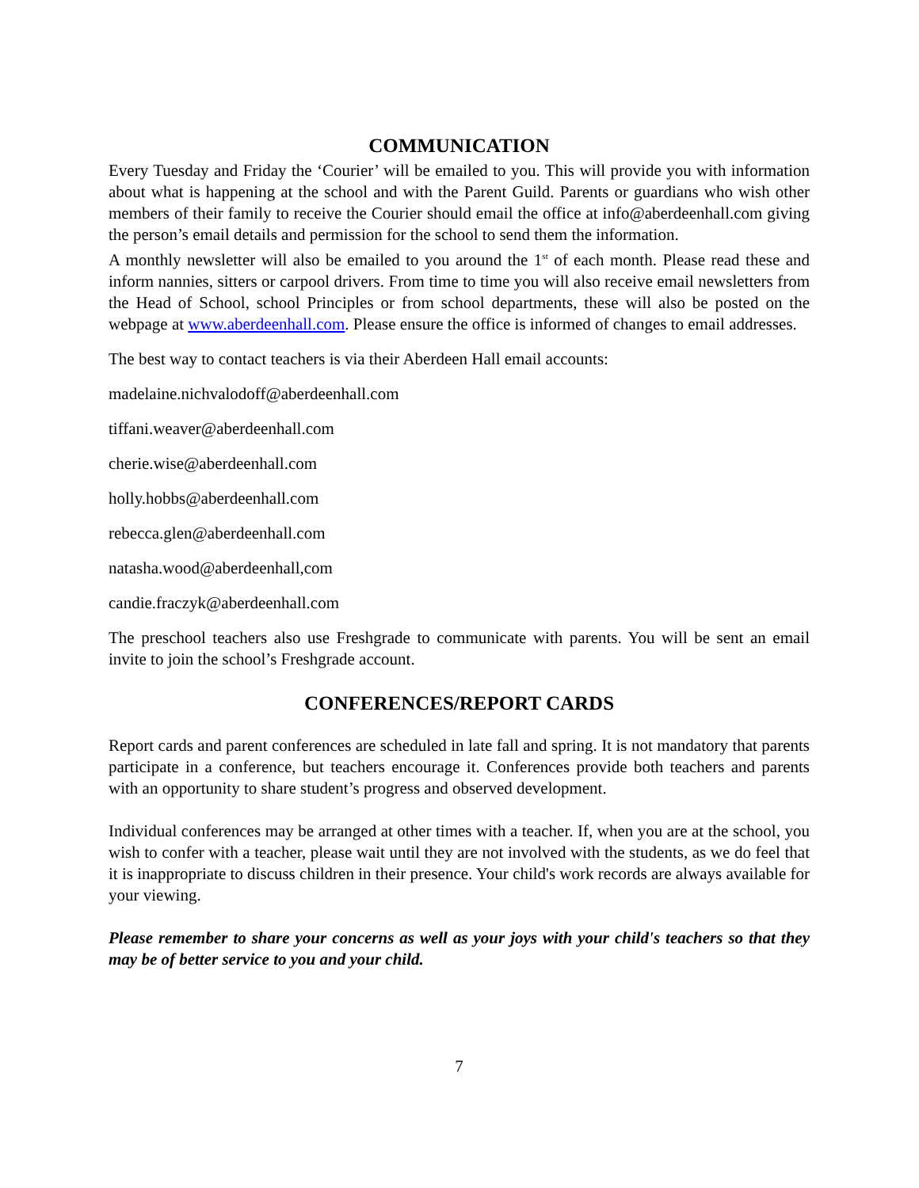COMMUNICATION
Every Tuesday and Friday the ‘Courier’ will be emailed to you. This will provide you with information about what is happening at the school and with the Parent Guild. Parents or guardians who wish other members of their family to receive the Courier should email the office at info@aberdeenhall.com giving the person’s email details and permission for the school to send them the information.
A monthly newsletter will also be emailed to you around the 1<sup>st</sup> of each month. Please read these and inform nannies, sitters or carpool drivers. From time to time you will also receive email newsletters from the Head of School, school Principles or from school departments, these will also be posted on the webpage at www.aberdeenhall.com. Please ensure the office is informed of changes to email addresses.
The best way to contact teachers is via their Aberdeen Hall email accounts:
madelaine.nichvalodoff@aberdeenhall.com
tiffani.weaver@aberdeenhall.com
cherie.wise@aberdeenhall.com
holly.hobbs@aberdeenhall.com
rebecca.glen@aberdeenhall.com
natasha.wood@aberdeenhall,com
candie.fraczyk@aberdeenhall.com
The preschool teachers also use Freshgrade to communicate with parents. You will be sent an email invite to join the school’s Freshgrade account.
CONFERENCES/REPORT CARDS
Report cards and parent conferences are scheduled in late fall and spring. It is not mandatory that parents participate in a conference, but teachers encourage it. Conferences provide both teachers and parents with an opportunity to share student’s progress and observed development.
Individual conferences may be arranged at other times with a teacher. If, when you are at the school, you wish to confer with a teacher, please wait until they are not involved with the students, as we do feel that it is inappropriate to discuss children in their presence. Your child's work records are always available for your viewing.
Please remember to share your concerns as well as your joys with your child's teachers so that they may be of better service to you and your child.
7